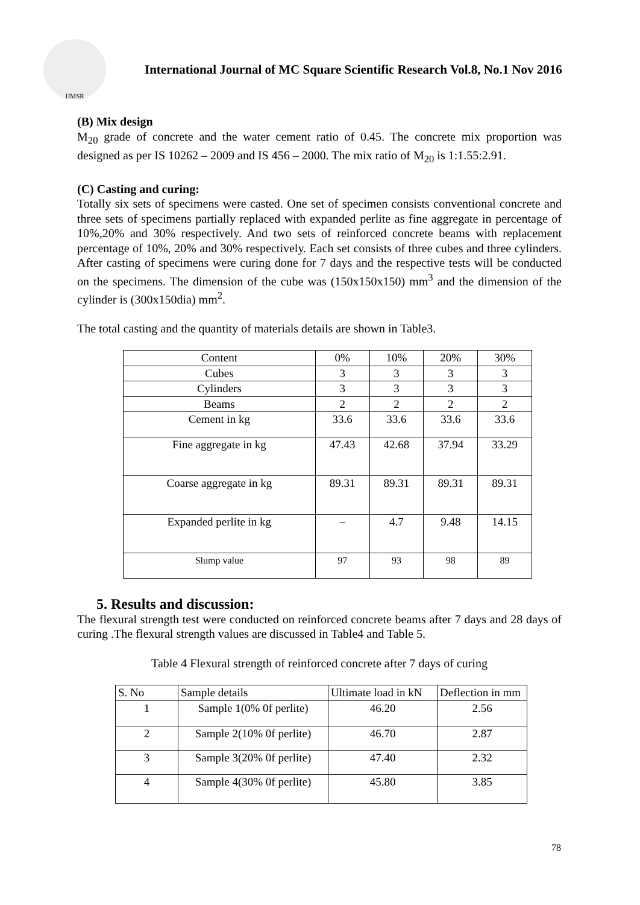IJMSR
International Journal of MC Square Scientific Research Vol.8, No.1 Nov 2016
(B) Mix design
M<sub>20</sub> grade of concrete and the water cement ratio of 0.45. The concrete mix proportion was designed as per IS 10262 – 2009 and IS 456 – 2000. The mix ratio of M<sub>20</sub> is 1:1.55:2.91.
(C) Casting and curing:
Totally six sets of specimens were casted. One set of specimen consists conventional concrete and three sets of specimens partially replaced with expanded perlite as fine aggregate in percentage of 10%,20% and 30% respectively. And two sets of reinforced concrete beams with replacement percentage of 10%, 20% and 30% respectively. Each set consists of three cubes and three cylinders. After casting of specimens were curing done for 7 days and the respective tests will be conducted on the specimens. The dimension of the cube was (150x150x150) mm<sup>3</sup> and the dimension of the cylinder is (300x150dia) mm<sup>2</sup>.
The total casting and the quantity of materials details are shown in Table3.
| Content | 0% | 10% | 20% | 30% |
| Cubes | 3 | 3 | 3 | 3 |
| Cylinders | 3 | 3 | 3 | 3 |
| Beams | 2 | 2 | 2 | 2 |
| Cement in kg | 33.6 | 33.6 | 33.6 | 33.6 |
| Fine aggregate in kg | 47.43 | 42.68 | 37.94 | 33.29 |
| Coarse aggregate in kg | 89.31 | 89.31 | 89.31 | 89.31 |
| Expanded perlite in kg | – | 4.7 | 9.48 | 14.15 |
| Slump value | 97 | 93 | 98 | 89 |
5. Results and discussion:
The flexural strength test were conducted on reinforced concrete beams after 7 days and 28 days of curing .The flexural strength values are discussed in Table4 and Table 5.
Table 4 Flexural strength of reinforced concrete after 7 days of curing
| S. No | Sample details | Ultimate load in kN | Deflection in mm |
| 1 | Sample 1(0% 0f perlite) | 46.20 | 2.56 |
| 2 | Sample 2(10% 0f perlite) | 46.70 | 2.87 |
| 3 | Sample 3(20% 0f perlite) | 47.40 | 2.32 |
| 4 | Sample 4(30% 0f perlite) | 45.80 | 3.85 |
78